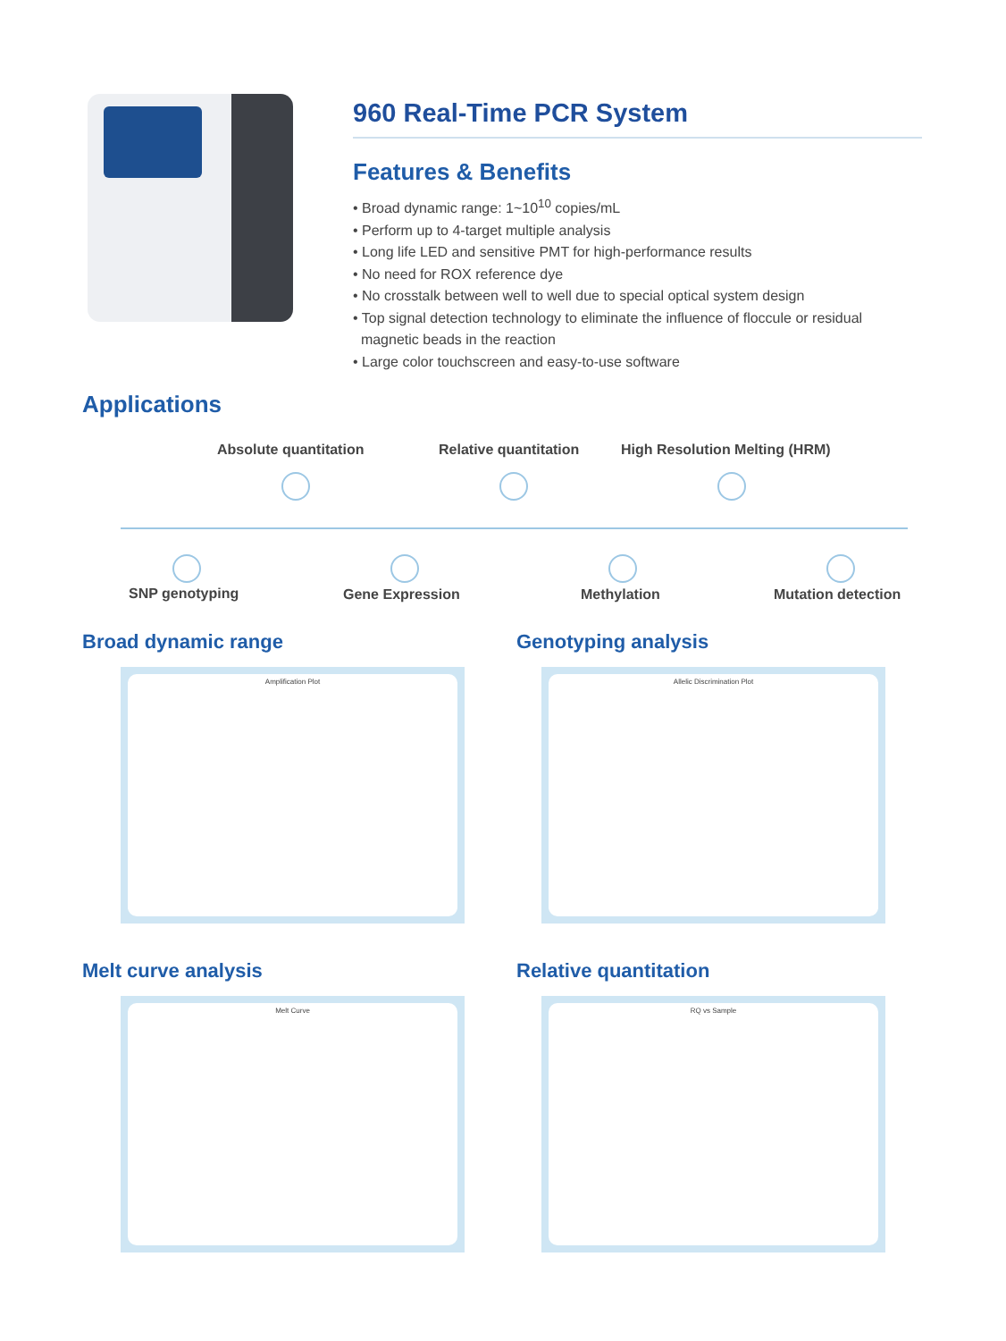960 Real-Time PCR System
Features & Benefits
• Broad dynamic range: 1~10<sup>10</sup> copies/mL
• Perform up to 4-target multiple analysis
• Long life LED and sensitive PMT for high-performance results
• No need for ROX reference dye
• No crosstalk between well to well due to special optical system design
• Top signal detection technology to eliminate the influence of floccule or residual
magnetic beads in the reaction
• Large color touchscreen and easy-to-use software
Applications
Absolute quantitation Relative quantitation High Resolution Melting (HRM)
SNP genotyping Gene Expression Methylation Mutation detection
Broad dynamic range
Amplification Plot
Genotyping analysis
Allelic Discrimination Plot
Melt curve analysis
Melt Curve
Relative quantitation
RQ vs Sample